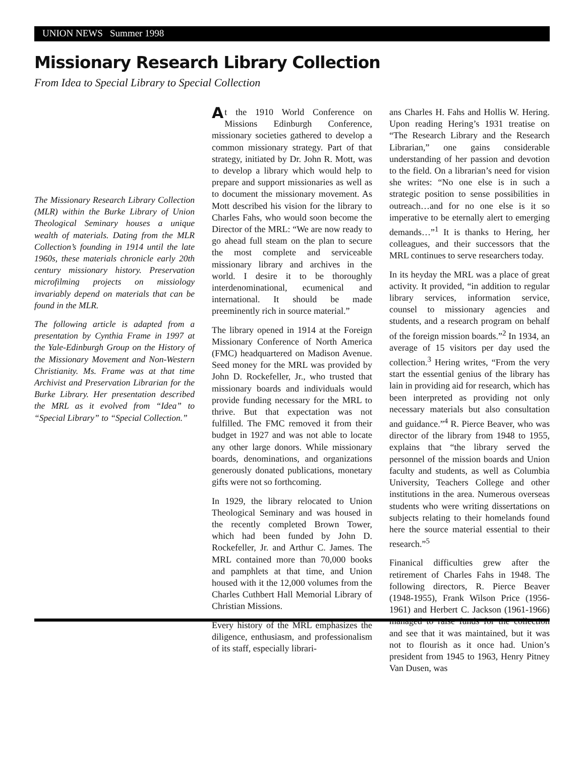UNION NEWS Summer 1998
Missionary Research Library Collection
From Idea to Special Library to Special Collection
The Missionary Research Library Collection (MLR) within the Burke Library of Union Theological Seminary houses a unique wealth of materials. Dating from the MLR Collection’s founding in 1914 until the late 1960s, these materials chronicle early 20th century missionary history. Preservation microfilming projects on missiology invariably depend on materials that can be found in the MLR.
The following article is adapted from a presentation by Cynthia Frame in 1997 at the Yale-Edinburgh Group on the History of the Missionary Movement and Non-Western Christianity. Ms. Frame was at that time Archivist and Preservation Librarian for the Burke Library. Her presentation described the MRL as it evolved from “Idea” to “Special Library” to “Special Collection.”
At the 1910 World Conference on Missions Edinburgh Conference, missionary societies gathered to develop a common missionary strategy. Part of that strategy, initiated by Dr. John R. Mott, was to develop a library which would help to prepare and support missionaries as well as to document the missionary movement. As Mott described his vision for the library to Charles Fahs, who would soon become the Director of the MRL: “We are now ready to go ahead full steam on the plan to secure the most complete and serviceable missionary library and archives in the world. I desire it to be thoroughly interdenominational, ecumenical and international. It should be made preeminently rich in source material.”
The library opened in 1914 at the Foreign Missionary Conference of North America (FMC) headquartered on Madison Avenue. Seed money for the MRL was provided by John D. Rockefeller, Jr., who trusted that missionary boards and individuals would provide funding necessary for the MRL to thrive. But that expectation was not fulfilled. The FMC removed it from their budget in 1927 and was not able to locate any other large donors. While missionary boards, denominations, and organizations generously donated publications, monetary gifts were not so forthcoming.
In 1929, the library relocated to Union Theological Seminary and was housed in the recently completed Brown Tower, which had been funded by John D. Rockefeller, Jr. and Arthur C. James. The MRL contained more than 70,000 books and pamphlets at that time, and Union housed with it the 12,000 volumes from the Charles Cuthbert Hall Memorial Library of Christian Missions.
Every history of the MRL emphasizes the diligence, enthusiasm, and professionalism of its staff, especially librari-
ans Charles H. Fahs and Hollis W. Hering. Upon reading Hering’s 1931 treatise on “The Research Library and the Research Librarian,” one gains considerable understanding of her passion and devotion to the field. On a librarian’s need for vision she writes: “No one else is in such a strategic position to sense possibilities in outreach…and for no one else is it so imperative to be eternally alert to emerging demands…”<sup>1</sup> It is thanks to Hering, her colleagues, and their successors that the MRL continues to serve researchers today.
In its heyday the MRL was a place of great activity. It provided, “in addition to regular library services, information service, counsel to missionary agencies and students, and a research program on behalf of the foreign mission boards.”<sup>2</sup> In 1934, an average of 15 visitors per day used the collection.<sup>3</sup> Hering writes, “From the very start the essential genius of the library has lain in providing aid for research, which has been interpreted as providing not only necessary materials but also consultation and guidance.”<sup>4</sup> R. Pierce Beaver, who was director of the library from 1948 to 1955, explains that “the library served the personnel of the mission boards and Union faculty and students, as well as Columbia University, Teachers College and other institutions in the area. Numerous overseas students who were writing dissertations on subjects relating to their homelands found here the source material essential to their research.”<sup>5</sup>
Finanical difficulties grew after the retirement of Charles Fahs in 1948. The following directors, R. Pierce Beaver (1948-1955), Frank Wilson Price (1956-1961) and Herbert C. Jackson (1961-1966) managed to raise funds for the collection and see that it was maintained, but it was not to flourish as it once had. Union’s president from 1945 to 1963, Henry Pitney Van Dusen, was